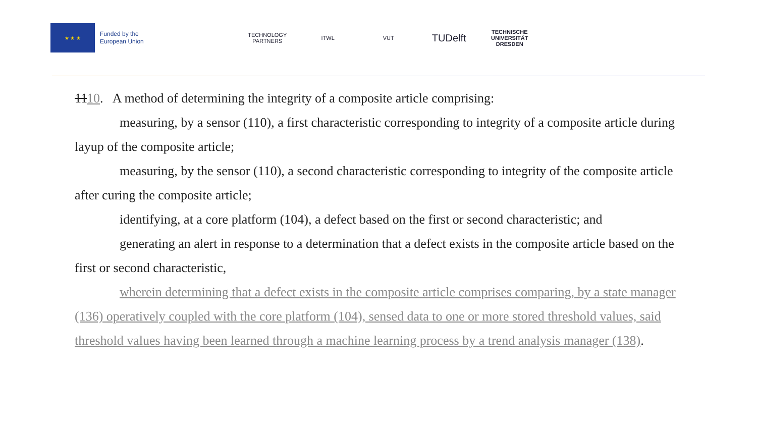★ ★ ★
Funded by the
European Union
TECHNOLOGY PARTNERS
ITWL VUT
TUDelft
TECHNISCHE UNIVERSITÄT DRESDEN
1110. A method of determining the integrity of a composite article comprising:
measuring, by a sensor (110), a first characteristic corresponding to integrity of a composite article during layup of the composite article;
measuring, by the sensor (110), a second characteristic corresponding to integrity of the composite article after curing the composite article;
identifying, at a core platform (104), a defect based on the first or second characteristic; and
generating an alert in response to a determination that a defect exists in the composite article based on the first or second characteristic,
wherein determining that a defect exists in the composite article comprises comparing, by a state manager (136) operatively coupled with the core platform (104), sensed data to one or more stored threshold values, said threshold values having been learned through a machine learning process by a trend analysis manager (138).